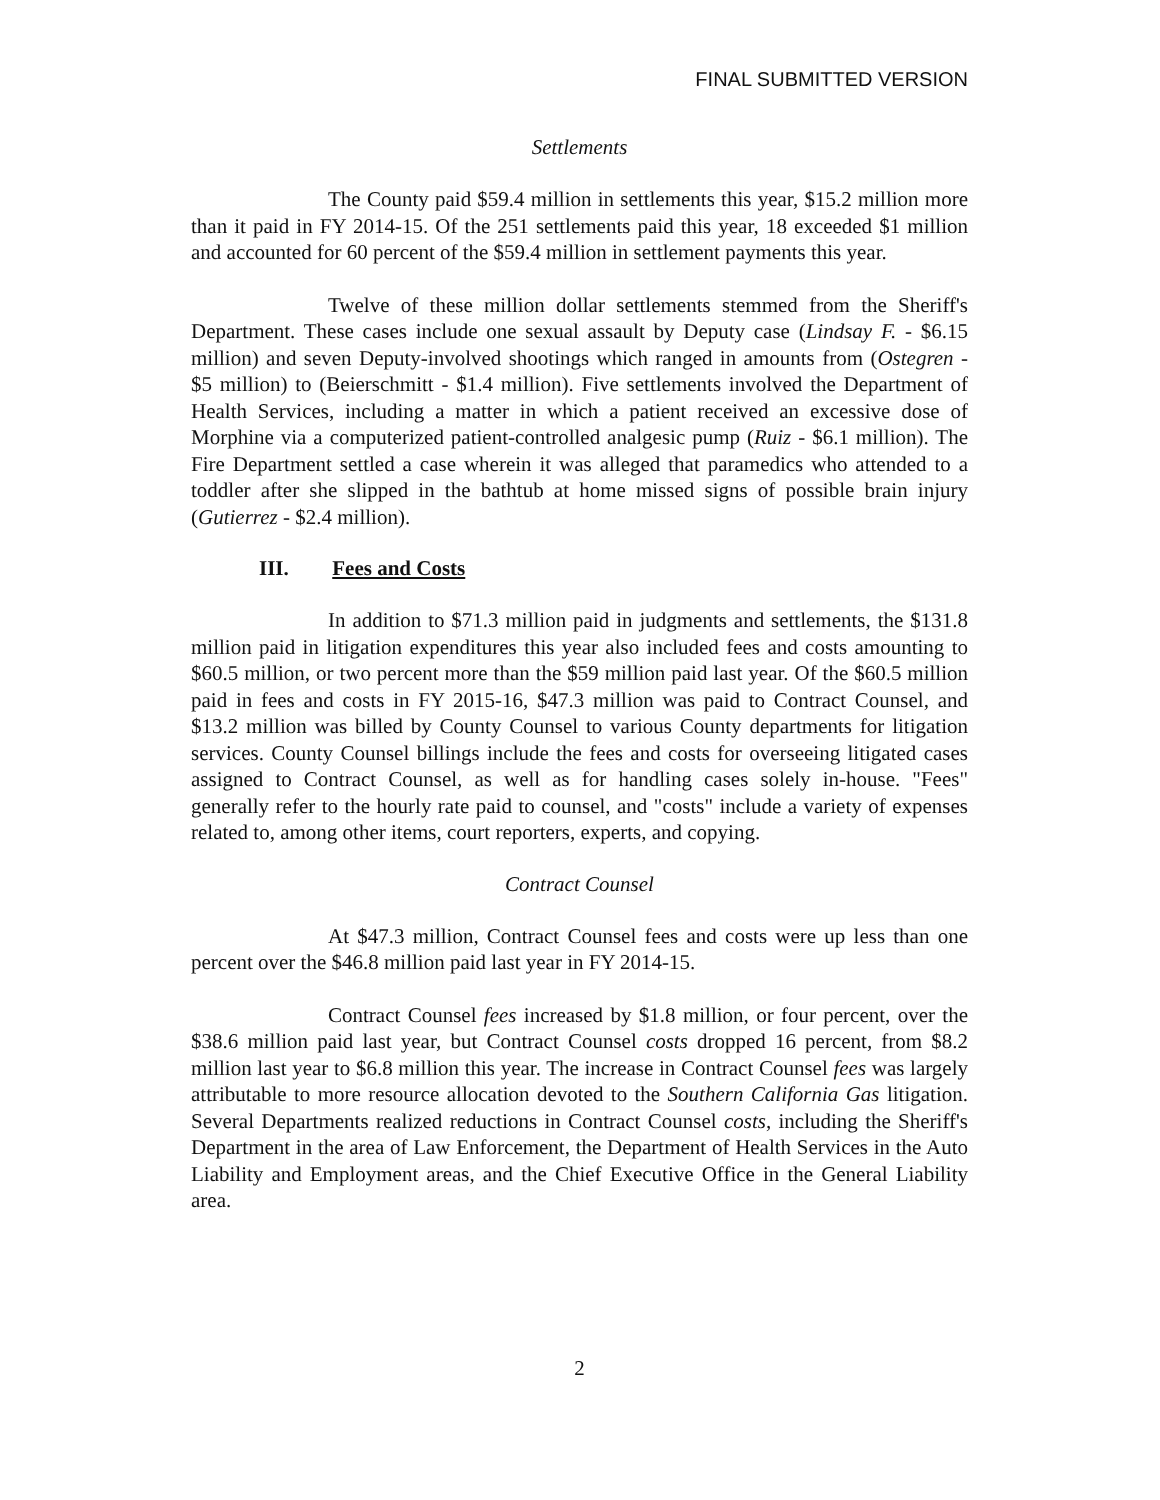FINAL SUBMITTED VERSION
Settlements
The County paid $59.4 million in settlements this year, $15.2 million more than it paid in FY 2014-15. Of the 251 settlements paid this year, 18 exceeded $1 million and accounted for 60 percent of the $59.4 million in settlement payments this year.
Twelve of these million dollar settlements stemmed from the Sheriff's Department. These cases include one sexual assault by Deputy case (Lindsay F. - $6.15 million) and seven Deputy-involved shootings which ranged in amounts from (Ostegren - $5 million) to (Beierschmitt - $1.4 million). Five settlements involved the Department of Health Services, including a matter in which a patient received an excessive dose of Morphine via a computerized patient-controlled analgesic pump (Ruiz - $6.1 million). The Fire Department settled a case wherein it was alleged that paramedics who attended to a toddler after she slipped in the bathtub at home missed signs of possible brain injury (Gutierrez - $2.4 million).
III. Fees and Costs
In addition to $71.3 million paid in judgments and settlements, the $131.8 million paid in litigation expenditures this year also included fees and costs amounting to $60.5 million, or two percent more than the $59 million paid last year. Of the $60.5 million paid in fees and costs in FY 2015-16, $47.3 million was paid to Contract Counsel, and $13.2 million was billed by County Counsel to various County departments for litigation services. County Counsel billings include the fees and costs for overseeing litigated cases assigned to Contract Counsel, as well as for handling cases solely in-house. "Fees" generally refer to the hourly rate paid to counsel, and "costs" include a variety of expenses related to, among other items, court reporters, experts, and copying.
Contract Counsel
At $47.3 million, Contract Counsel fees and costs were up less than one percent over the $46.8 million paid last year in FY 2014-15.
Contract Counsel fees increased by $1.8 million, or four percent, over the $38.6 million paid last year, but Contract Counsel costs dropped 16 percent, from $8.2 million last year to $6.8 million this year. The increase in Contract Counsel fees was largely attributable to more resource allocation devoted to the Southern California Gas litigation. Several Departments realized reductions in Contract Counsel costs, including the Sheriff's Department in the area of Law Enforcement, the Department of Health Services in the Auto Liability and Employment areas, and the Chief Executive Office in the General Liability area.
2